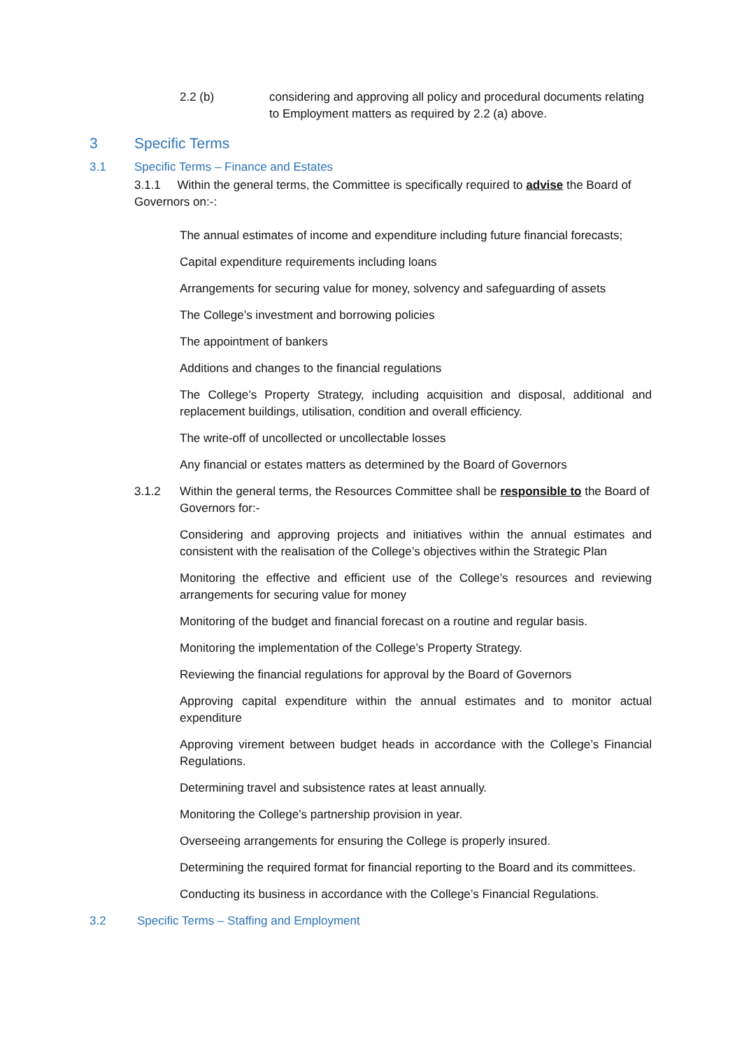2.2 (b) considering and approving all policy and procedural documents relating to Employment matters as required by 2.2 (a) above.
3 Specific Terms
3.1 Specific Terms – Finance and Estates
3.1.1 Within the general terms, the Committee is specifically required to advise the Board of Governors on:-:
The annual estimates of income and expenditure including future financial forecasts;
Capital expenditure requirements including loans
Arrangements for securing value for money, solvency and safeguarding of assets
The College’s investment and borrowing policies
The appointment of bankers
Additions and changes to the financial regulations
The College’s Property Strategy, including acquisition and disposal, additional and replacement buildings, utilisation, condition and overall efficiency.
The write-off of uncollected or uncollectable losses
Any financial or estates matters as determined by the Board of Governors
3.1.2 Within the general terms, the Resources Committee shall be responsible to the Board of Governors for:-
Considering and approving projects and initiatives within the annual estimates and consistent with the realisation of the College’s objectives within the Strategic Plan
Monitoring the effective and efficient use of the College’s resources and reviewing arrangements for securing value for money
Monitoring of the budget and financial forecast on a routine and regular basis.
Monitoring the implementation of the College’s Property Strategy.
Reviewing the financial regulations for approval by the Board of Governors
Approving capital expenditure within the annual estimates and to monitor actual expenditure
Approving virement between budget heads in accordance with the College’s Financial Regulations.
Determining travel and subsistence rates at least annually.
Monitoring the College’s partnership provision in year.
Overseeing arrangements for ensuring the College is properly insured.
Determining the required format for financial reporting to the Board and its committees.
Conducting its business in accordance with the College’s Financial Regulations.
3.2 Specific Terms – Staffing and Employment